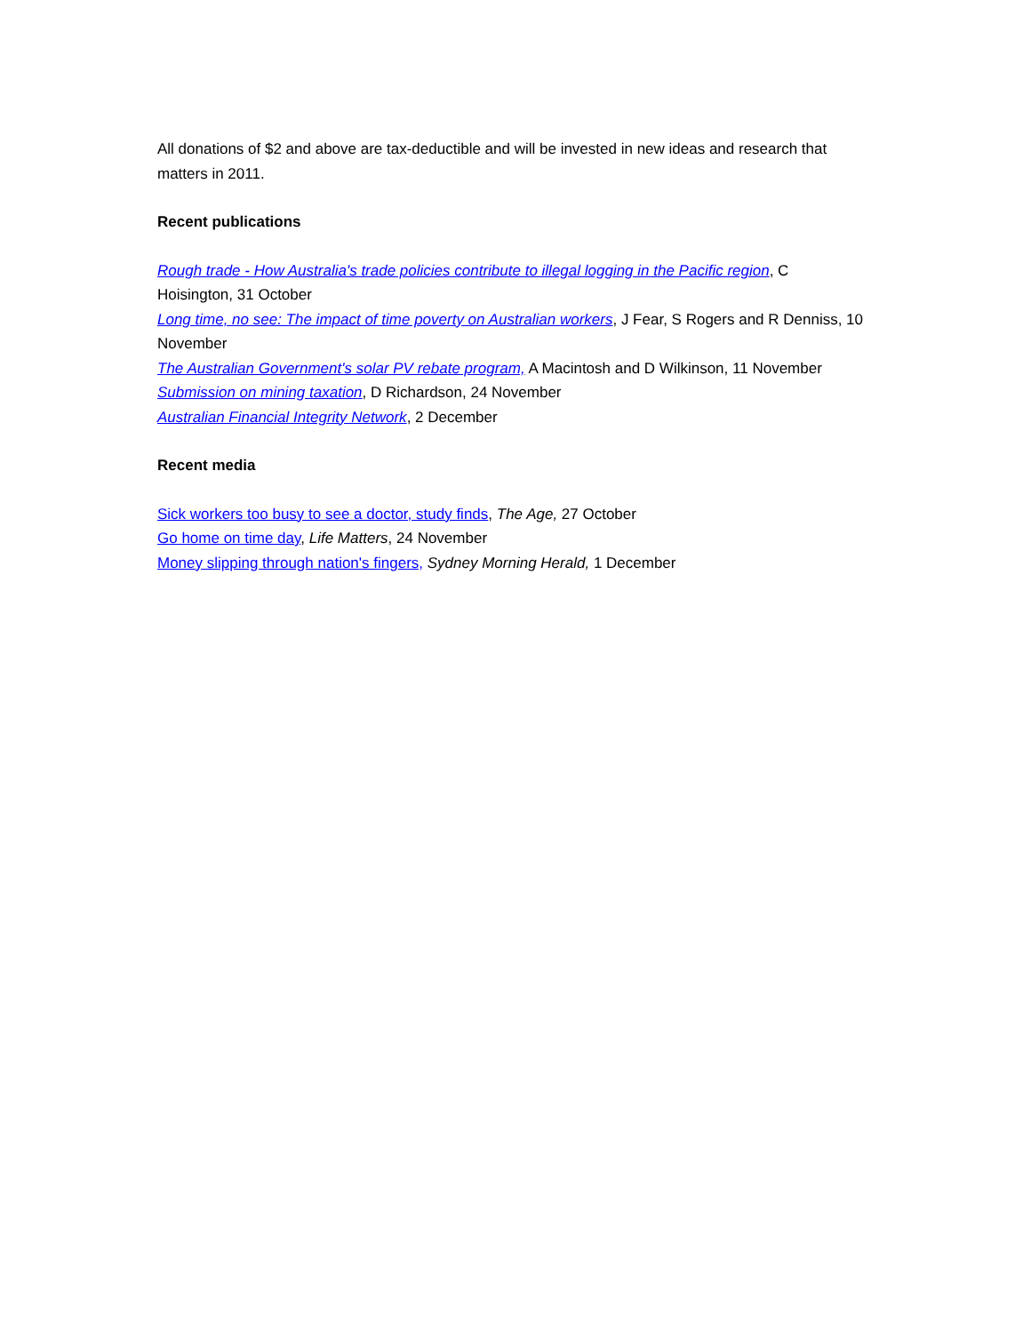All donations of $2 and above are tax-deductible and will be invested in new ideas and research that matters in 2011.
Recent publications
Rough trade - How Australia's trade policies contribute to illegal logging in the Pacific region, C Hoisington, 31 October
Long time, no see: The impact of time poverty on Australian workers, J Fear, S Rogers and R Denniss, 10 November
The Australian Government's solar PV rebate program, A Macintosh and D Wilkinson, 11 November
Submission on mining taxation, D Richardson, 24 November
Australian Financial Integrity Network, 2 December
Recent media
Sick workers too busy to see a doctor, study finds, The Age, 27 October
Go home on time day, Life Matters, 24 November
Money slipping through nation's fingers, Sydney Morning Herald, 1 December